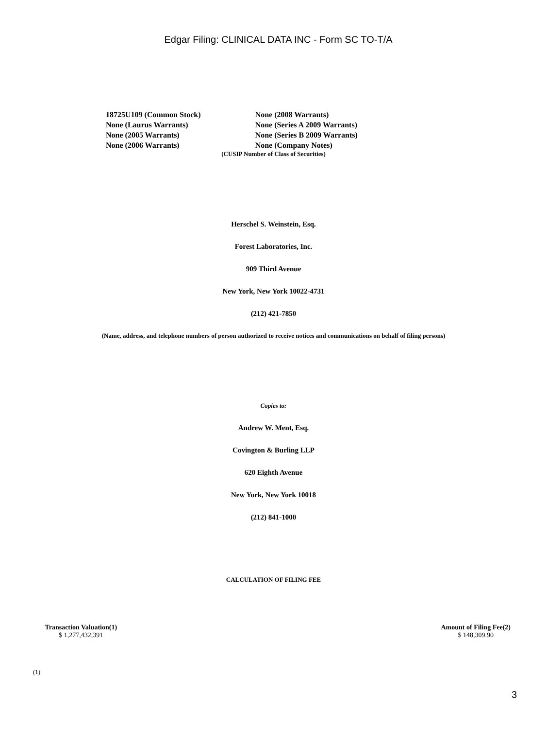Edgar Filing: CLINICAL DATA INC - Form SC TO-T/A
| 18725U109 (Common Stock) | None (2008 Warrants) |
| None (Laurus Warrants) | None (Series A 2009 Warrants) |
| None (2005 Warrants) | None (Series B 2009 Warrants) |
| None (2006 Warrants) | None (Company Notes) |
(CUSIP Number of Class of Securities)
Herschel S. Weinstein, Esq.
Forest Laboratories, Inc.
909 Third Avenue
New York, New York 10022-4731
(212) 421-7850
(Name, address, and telephone numbers of person authorized to receive notices and communications on behalf of filing persons)
Copies to:
Andrew W. Ment, Esq.
Covington & Burling LLP
620 Eighth Avenue
New York, New York 10018
(212) 841-1000
CALCULATION OF FILING FEE
| Transaction Valuation(1) $ 1,277,432,391 | Amount of Filing Fee(2) $ 148,309.90 |
(1)
3